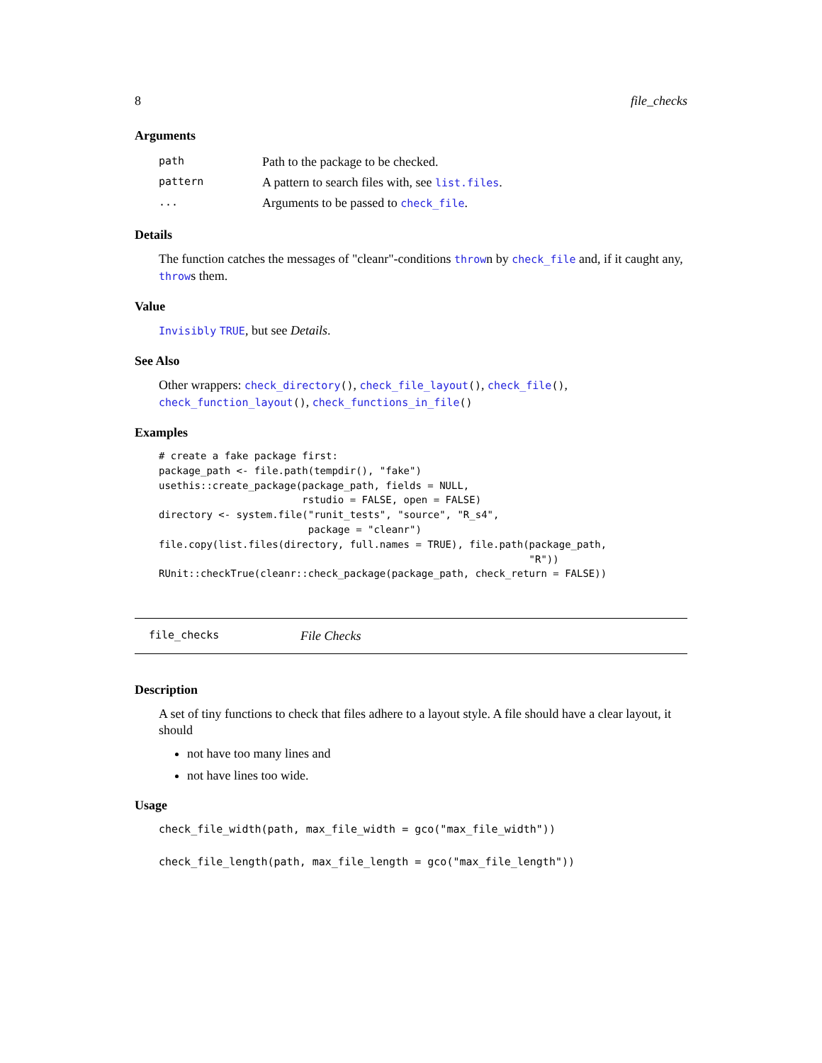8 file_checks
Arguments
| path | Path to the package to be checked. |
| pattern | A pattern to search files with, see list.files . |
| ... | Arguments to be passed to check_file . |
Details
The function catches the messages of "cleanr"-conditions thrown by check_file and, if it caught any, throws them.
Value
Invisibly TRUE, but see Details.
See Also
Other wrappers: check_directory(), check_file_layout(), check_file(), check_function_layout(), check_functions_in_file()
Examples
# create a fake package first:
package_path <- file.path(tempdir(), "fake")
usethis::create_package(package_path, fields = NULL,
                        rstudio = FALSE, open = FALSE)
directory <- system.file("runit_tests", "source", "R_s4",
                         package = "cleanr")
file.copy(list.files(directory, full.names = TRUE), file.path(package_path,
                                                              "R"))
RUnit::checkTrue(cleanr::check_package(package_path, check_return = FALSE))
file_checks File Checks
Description
A set of tiny functions to check that files adhere to a layout style. A file should have a clear layout, it should
not have too many lines and
not have lines too wide.
Usage
check_file_width(path, max_file_width = gco("max_file_width"))
check_file_length(path, max_file_length = gco("max_file_length"))